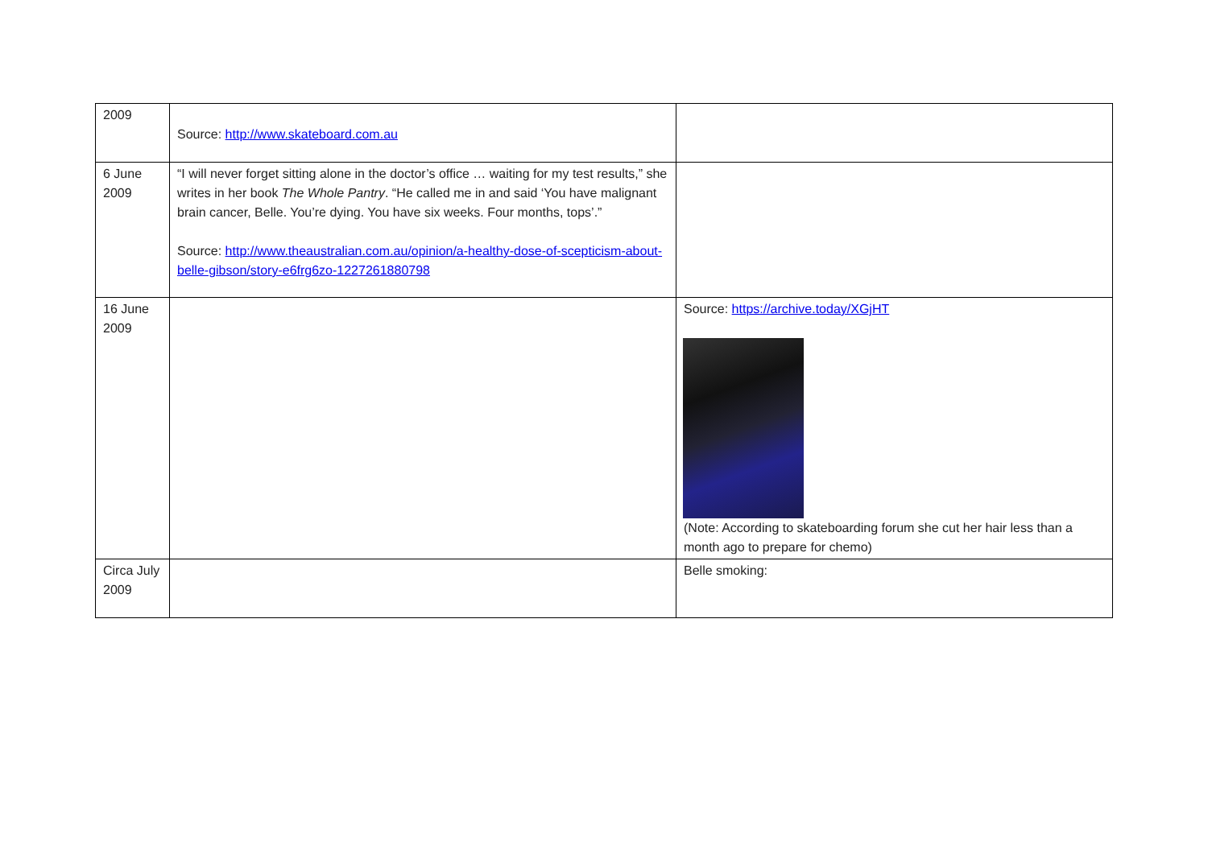| 2009 | Source: http://www.skateboard.com.au | |
| 6 June 2009 | “I will never forget sitting alone in the doctor’s office … waiting for my test results,” she writes in her book The Whole Pantry . “He called me in and said ‘You have malignant brain cancer, Belle. You’re dying. You have six weeks. Four months, tops’.” Source: http://www.theaustralian.com.au/opinion/a-healthy-dose-of-scepticism-about-belle-gibson/story-e6frg6zo-1227261880798 | |
| 16 June 2009 | | Source: https://archive.today/XGjHT (Note: According to skateboarding forum she cut her hair less than a month ago to prepare for chemo) |
| Circa July 2009 | | Belle smoking: |